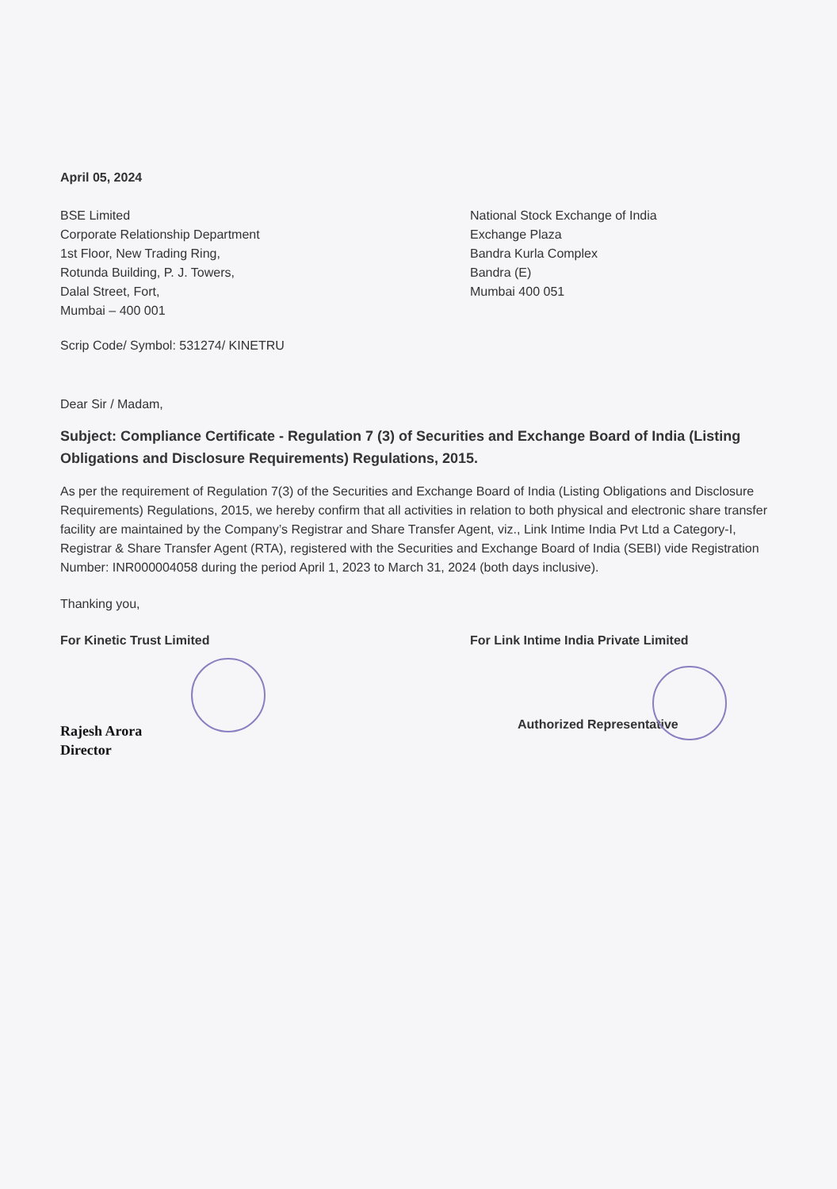April 05, 2024
BSE Limited
Corporate Relationship Department
1st Floor, New Trading Ring,
Rotunda Building, P. J. Towers,
Dalal Street, Fort,
Mumbai – 400 001
National Stock Exchange of India
Exchange Plaza
Bandra Kurla Complex
Bandra (E)
Mumbai 400 051
Scrip Code/ Symbol: 531274/ KINETRU
Dear Sir / Madam,
Subject: Compliance Certificate - Regulation 7 (3) of Securities and Exchange Board of India (Listing Obligations and Disclosure Requirements) Regulations, 2015.
As per the requirement of Regulation 7(3) of the Securities and Exchange Board of India (Listing Obligations and Disclosure Requirements) Regulations, 2015, we hereby confirm that all activities in relation to both physical and electronic share transfer facility are maintained by the Company’s Registrar and Share Transfer Agent, viz., Link Intime India Pvt Ltd a Category-I, Registrar & Share Transfer Agent (RTA), registered with the Securities and Exchange Board of India (SEBI) vide Registration Number: INR000004058 during the period April 1, 2023 to March 31, 2024 (both days inclusive).
Thanking you,
For Kinetic Trust Limited
Rajesh Arora
Director
For Link Intime India Private Limited
Authorized Representative